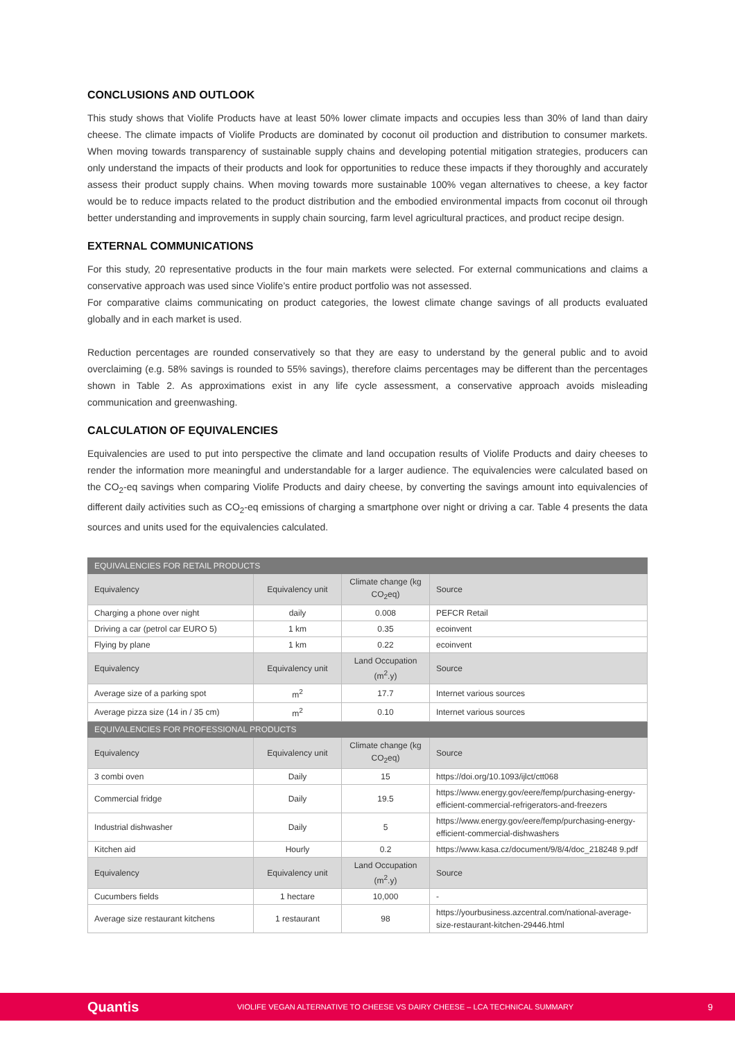CONCLUSIONS AND OUTLOOK
This study shows that Violife Products have at least 50% lower climate impacts and occupies less than 30% of land than dairy cheese. The climate impacts of Violife Products are dominated by coconut oil production and distribution to consumer markets. When moving towards transparency of sustainable supply chains and developing potential mitigation strategies, producers can only understand the impacts of their products and look for opportunities to reduce these impacts if they thoroughly and accurately assess their product supply chains. When moving towards more sustainable 100% vegan alternatives to cheese, a key factor would be to reduce impacts related to the product distribution and the embodied environmental impacts from coconut oil through better understanding and improvements in supply chain sourcing, farm level agricultural practices, and product recipe design.
EXTERNAL COMMUNICATIONS
For this study, 20 representative products in the four main markets were selected. For external communications and claims a conservative approach was used since Violife’s entire product portfolio was not assessed.
For comparative claims communicating on product categories, the lowest climate change savings of all products evaluated globally and in each market is used.
Reduction percentages are rounded conservatively so that they are easy to understand by the general public and to avoid overclaiming (e.g. 58% savings is rounded to 55% savings), therefore claims percentages may be different than the percentages shown in Table 2. As approximations exist in any life cycle assessment, a conservative approach avoids misleading communication and greenwashing.
CALCULATION OF EQUIVALENCIES
Equivalencies are used to put into perspective the climate and land occupation results of Violife Products and dairy cheeses to render the information more meaningful and understandable for a larger audience. The equivalencies were calculated based on the CO<sub>2</sub>-eq savings when comparing Violife Products and dairy cheese, by converting the savings amount into equivalencies of different daily activities such as CO<sub>2</sub>-eq emissions of charging a smartphone over night or driving a car. Table 4 presents the data sources and units used for the equivalencies calculated.
| EQUIVALENCIES FOR RETAIL PRODUCTS | | | |
| Equivalency | Equivalency unit | Climate change (kg CO<sub>2</sub>eq) | Source |
| Charging a phone over night | daily | 0.008 | PEFCR Retail |
| Driving a car (petrol car EURO 5) | 1 km | 0.35 | ecoinvent |
| Flying by plane | 1 km | 0.22 | ecoinvent |
| Equivalency | Equivalency unit | Land Occupation (m<sup>2</sup>.y) | Source |
| Average size of a parking spot | m<sup>2</sup> | 17.7 | Internet various sources |
| Average pizza size (14 in / 35 cm) | m<sup>2</sup> | 0.10 | Internet various sources |
| EQUIVALENCIES FOR PROFESSIONAL PRODUCTS | | | |
| Equivalency | Equivalency unit | Climate change (kg CO<sub>2</sub>eq) | Source |
| 3 combi oven | Daily | 15 | https://doi.org/10.1093/ijlct/ctt068 |
| Commercial fridge | Daily | 19.5 | https://www.energy.gov/eere/femp/purchasing-energy-efficient-commercial-refrigerators-and-freezers |
| Industrial dishwasher | Daily | 5 | https://www.energy.gov/eere/femp/purchasing-energy-efficient-commercial-dishwashers |
| Kitchen aid | Hourly | 0.2 | https://www.kasa.cz/document/9/8/4/doc_218248 9.pdf |
| Equivalency | Equivalency unit | Land Occupation (m<sup>2</sup>.y) | Source |
| Cucumbers fields | 1 hectare | 10,000 | - |
| Average size restaurant kitchens | 1 restaurant | 98 | https://yourbusiness.azcentral.com/national-average-size-restaurant-kitchen-29446.html |
Quantis VIOLIFE VEGAN ALTERNATIVE TO CHEESE VS DAIRY CHEESE – LCA TECHNICAL SUMMARY 9